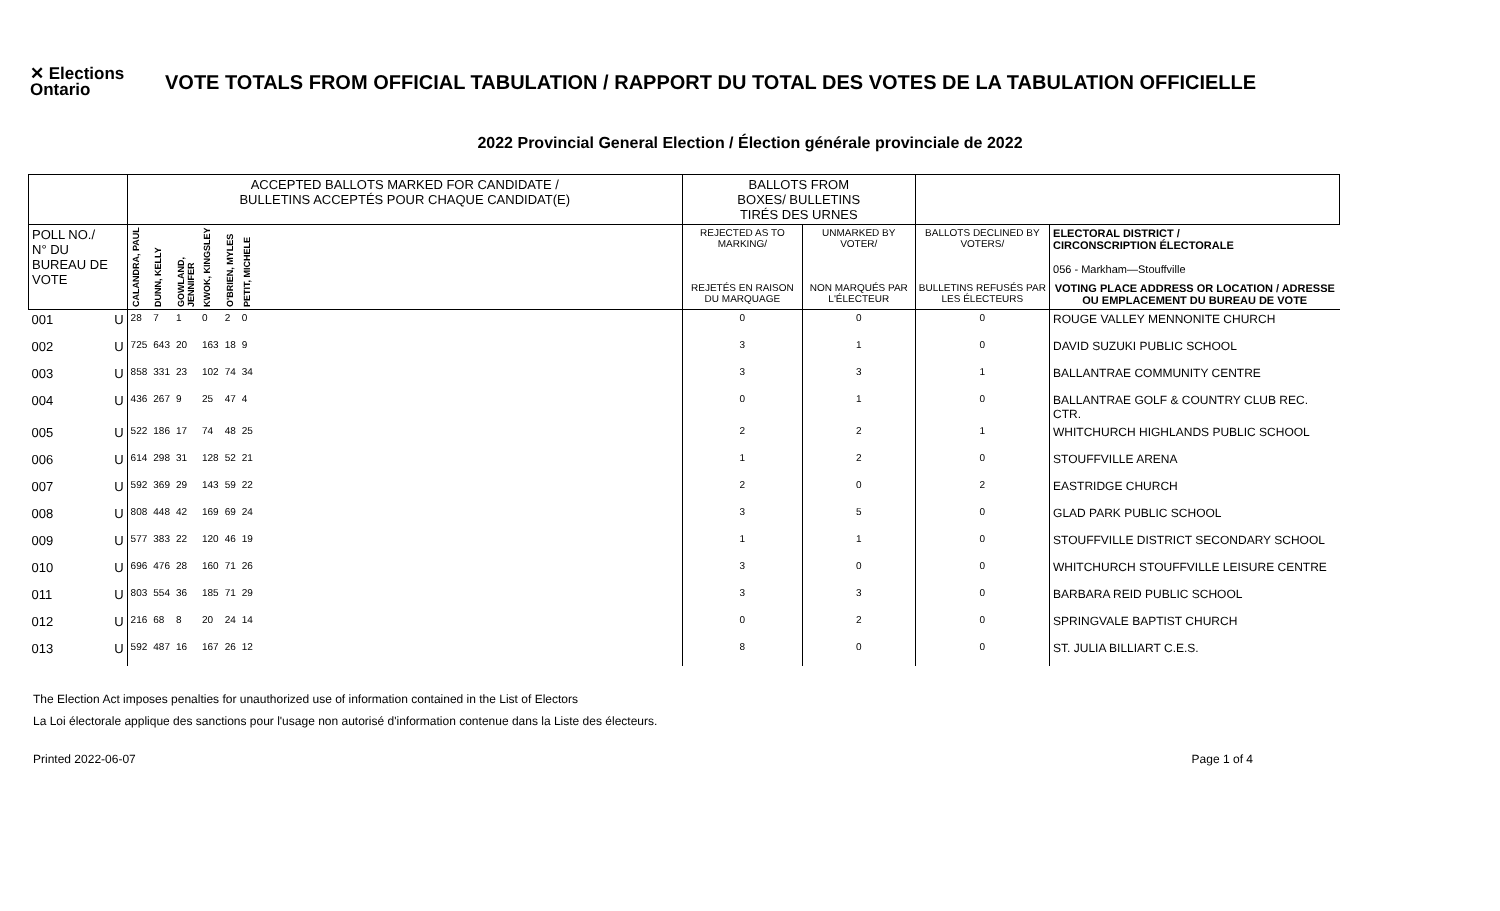✕ Elections
Ontario
VOTE TOTALS FROM OFFICIAL TABULATION / RAPPORT DU TOTAL DES VOTES DE LA TABULATION OFFICIELLE
2022 Provincial General Election / Élection générale provinciale de 2022
| | | ACCEPTED BALLOTS MARKED FOR CANDIDATE / BULLETINS ACCEPTÉS POUR CHAQUE CANDIDAT(E) | | | | | | | BALLOTS FROM BOXES/ BULLETINS TIRÉS DES URNES | | | |
| --- | --- | --- | --- | --- | --- | --- | --- | --- | --- | --- | --- | --- |
| POLL NO./ N° DU BUREAU DE VOTE | | CALANDRA, PAUL | DUNN, KELLY | GOWLAND, JENNIFER | KWOK, KINGSLEY | O'BRIEN, MYLES | PETIT, MICHELE | | REJECTED AS TO MARKING/ | UNMARKED BY VOTER/ | BALLOTS DECLINED BY VOTERS/ | ELECTORAL DISTRICT / CIRCONSCRIPTION ÉLECTORALE 056 - Markham—Stouffville |
| | | | | | | | | | REJETÉS EN RAISON DU MARQUAGE | NON MARQUÉS PAR L'ÉLECTEUR | BULLETINS REFUSÉS PAR LES ÉLECTEURS | VOTING PLACE ADDRESS OR LOCATION / ADRESSE OU EMPLACEMENT DU BUREAU DE VOTE |
| 001 | U | 28 | 7 | 1 | 0 | 2 | 0 | | 0 | 0 | 0 | ROUGE VALLEY MENNONITE CHURCH |
| 002 | U | 725 | 643 | 20 | 163 | 18 | 9 | | 3 | 1 | 0 | DAVID SUZUKI PUBLIC SCHOOL |
| 003 | U | 858 | 331 | 23 | 102 | 74 | 34 | | 3 | 3 | 1 | BALLANTRAE COMMUNITY CENTRE |
| 004 | U | 436 | 267 | 9 | 25 | 47 | 4 | | 0 | 1 | 0 | BALLANTRAE GOLF & COUNTRY CLUB REC. CTR. |
| 005 | U | 522 | 186 | 17 | 74 | 48 | 25 | | 2 | 2 | 1 | WHITCHURCH HIGHLANDS PUBLIC SCHOOL |
| 006 | U | 614 | 298 | 31 | 128 | 52 | 21 | | 1 | 2 | 0 | STOUFFVILLE ARENA |
| 007 | U | 592 | 369 | 29 | 143 | 59 | 22 | | 2 | 0 | 2 | EASTRIDGE CHURCH |
| 008 | U | 808 | 448 | 42 | 169 | 69 | 24 | | 3 | 5 | 0 | GLAD PARK PUBLIC SCHOOL |
| 009 | U | 577 | 383 | 22 | 120 | 46 | 19 | | 1 | 1 | 0 | STOUFFVILLE DISTRICT SECONDARY SCHOOL |
| 010 | U | 696 | 476 | 28 | 160 | 71 | 26 | | 3 | 0 | 0 | WHITCHURCH STOUFFVILLE LEISURE CENTRE |
| 011 | U | 803 | 554 | 36 | 185 | 71 | 29 | | 3 | 3 | 0 | BARBARA REID PUBLIC SCHOOL |
| 012 | U | 216 | 68 | 8 | 20 | 24 | 14 | | 0 | 2 | 0 | SPRINGVALE BAPTIST CHURCH |
| 013 | U | 592 | 487 | 16 | 167 | 26 | 12 | | 8 | 0 | 0 | ST. JULIA BILLIART C.E.S. |
The Election Act imposes penalties for unauthorized use of information contained in the List of Electors
La Loi électorale applique des sanctions pour l'usage non autorisé d'information contenue dans la Liste des électeurs.
Printed 2022-06-07 Page 1 of 4